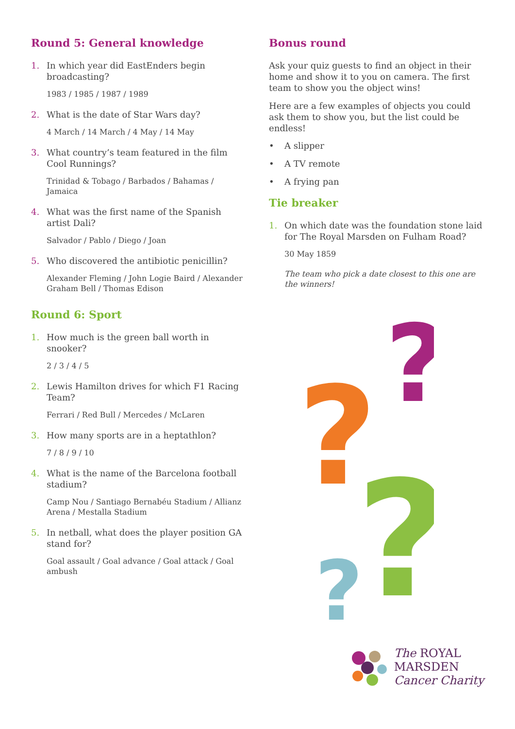Round 5: General knowledge
1. In which year did EastEnders begin broadcasting?
1983 / 1985 / 1987 / 1989
2. What is the date of Star Wars day?
4 March / 14 March / 4 May / 14 May
3. What country’s team featured in the film Cool Runnings?
Trinidad & Tobago / Barbados / Bahamas / Jamaica
4. What was the first name of the Spanish artist Dali?
Salvador / Pablo / Diego / Joan
5. Who discovered the antibiotic penicillin?
Alexander Fleming / John Logie Baird / Alexander Graham Bell / Thomas Edison
Round 6: Sport
1. How much is the green ball worth in snooker?
2 / 3 / 4 / 5
2. Lewis Hamilton drives for which F1 Racing Team?
Ferrari / Red Bull / Mercedes / McLaren
3. How many sports are in a heptathlon?
7 / 8 / 9 / 10
4. What is the name of the Barcelona football stadium?
Camp Nou / Santiago Bernabéu Stadium / Allianz Arena / Mestalla Stadium
5. In netball, what does the player position GA stand for?
Goal assault / Goal advance / Goal attack / Goal ambush
Bonus round
Ask your quiz guests to find an object in their home and show it to you on camera. The first team to show you the object wins!
Here are a few examples of objects you could ask them to show you, but the list could be endless!
• A slipper
• A TV remote
• A frying pan
Tie breaker
1. On which date was the foundation stone laid for The Royal Marsden on Fulham Road?
30 May 1859
The team who pick a date closest to this one are the winners!
?
?
?
?
The ROYAL
MARSDEN
Cancer Charity